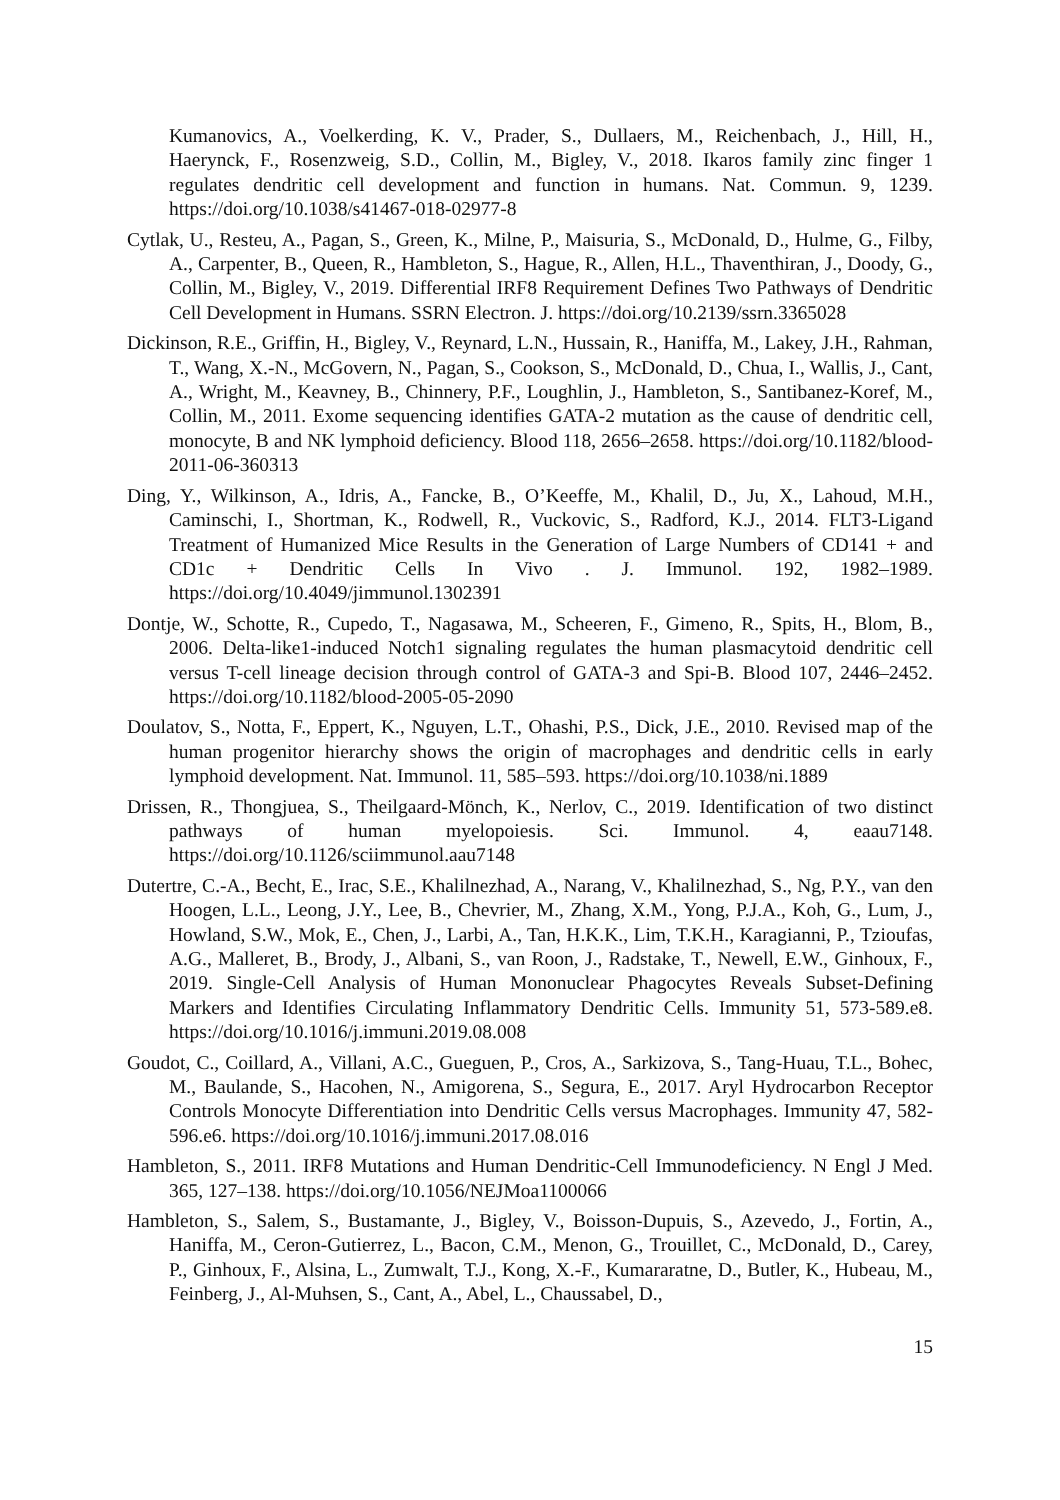Kumanovics, A., Voelkerding, K. V., Prader, S., Dullaers, M., Reichenbach, J., Hill, H., Haerynck, F., Rosenzweig, S.D., Collin, M., Bigley, V., 2018. Ikaros family zinc finger 1 regulates dendritic cell development and function in humans. Nat. Commun. 9, 1239. https://doi.org/10.1038/s41467-018-02977-8
Cytlak, U., Resteu, A., Pagan, S., Green, K., Milne, P., Maisuria, S., McDonald, D., Hulme, G., Filby, A., Carpenter, B., Queen, R., Hambleton, S., Hague, R., Allen, H.L., Thaventhiran, J., Doody, G., Collin, M., Bigley, V., 2019. Differential IRF8 Requirement Defines Two Pathways of Dendritic Cell Development in Humans. SSRN Electron. J. https://doi.org/10.2139/ssrn.3365028
Dickinson, R.E., Griffin, H., Bigley, V., Reynard, L.N., Hussain, R., Haniffa, M., Lakey, J.H., Rahman, T., Wang, X.-N., McGovern, N., Pagan, S., Cookson, S., McDonald, D., Chua, I., Wallis, J., Cant, A., Wright, M., Keavney, B., Chinnery, P.F., Loughlin, J., Hambleton, S., Santibanez-Koref, M., Collin, M., 2011. Exome sequencing identifies GATA-2 mutation as the cause of dendritic cell, monocyte, B and NK lymphoid deficiency. Blood 118, 2656–2658. https://doi.org/10.1182/blood-2011-06-360313
Ding, Y., Wilkinson, A., Idris, A., Fancke, B., O’Keeffe, M., Khalil, D., Ju, X., Lahoud, M.H., Caminschi, I., Shortman, K., Rodwell, R., Vuckovic, S., Radford, K.J., 2014. FLT3-Ligand Treatment of Humanized Mice Results in the Generation of Large Numbers of CD141 + and CD1c + Dendritic Cells In Vivo . J. Immunol. 192, 1982–1989. https://doi.org/10.4049/jimmunol.1302391
Dontje, W., Schotte, R., Cupedo, T., Nagasawa, M., Scheeren, F., Gimeno, R., Spits, H., Blom, B., 2006. Delta-like1-induced Notch1 signaling regulates the human plasmacytoid dendritic cell versus T-cell lineage decision through control of GATA-3 and Spi-B. Blood 107, 2446–2452. https://doi.org/10.1182/blood-2005-05-2090
Doulatov, S., Notta, F., Eppert, K., Nguyen, L.T., Ohashi, P.S., Dick, J.E., 2010. Revised map of the human progenitor hierarchy shows the origin of macrophages and dendritic cells in early lymphoid development. Nat. Immunol. 11, 585–593. https://doi.org/10.1038/ni.1889
Drissen, R., Thongjuea, S., Theilgaard-Mönch, K., Nerlov, C., 2019. Identification of two distinct pathways of human myelopoiesis. Sci. Immunol. 4, eaau7148. https://doi.org/10.1126/sciimmunol.aau7148
Dutertre, C.-A., Becht, E., Irac, S.E., Khalilnezhad, A., Narang, V., Khalilnezhad, S., Ng, P.Y., van den Hoogen, L.L., Leong, J.Y., Lee, B., Chevrier, M., Zhang, X.M., Yong, P.J.A., Koh, G., Lum, J., Howland, S.W., Mok, E., Chen, J., Larbi, A., Tan, H.K.K., Lim, T.K.H., Karagianni, P., Tzioufas, A.G., Malleret, B., Brody, J., Albani, S., van Roon, J., Radstake, T., Newell, E.W., Ginhoux, F., 2019. Single-Cell Analysis of Human Mononuclear Phagocytes Reveals Subset-Defining Markers and Identifies Circulating Inflammatory Dendritic Cells. Immunity 51, 573-589.e8. https://doi.org/10.1016/j.immuni.2019.08.008
Goudot, C., Coillard, A., Villani, A.C., Gueguen, P., Cros, A., Sarkizova, S., Tang-Huau, T.L., Bohec, M., Baulande, S., Hacohen, N., Amigorena, S., Segura, E., 2017. Aryl Hydrocarbon Receptor Controls Monocyte Differentiation into Dendritic Cells versus Macrophages. Immunity 47, 582-596.e6. https://doi.org/10.1016/j.immuni.2017.08.016
Hambleton, S., 2011. IRF8 Mutations and Human Dendritic-Cell Immunodeficiency. N Engl J Med. 365, 127–138. https://doi.org/10.1056/NEJMoa1100066
Hambleton, S., Salem, S., Bustamante, J., Bigley, V., Boisson-Dupuis, S., Azevedo, J., Fortin, A., Haniffa, M., Ceron-Gutierrez, L., Bacon, C.M., Menon, G., Trouillet, C., McDonald, D., Carey, P., Ginhoux, F., Alsina, L., Zumwalt, T.J., Kong, X.-F., Kumararatne, D., Butler, K., Hubeau, M., Feinberg, J., Al-Muhsen, S., Cant, A., Abel, L., Chaussabel, D.,
15